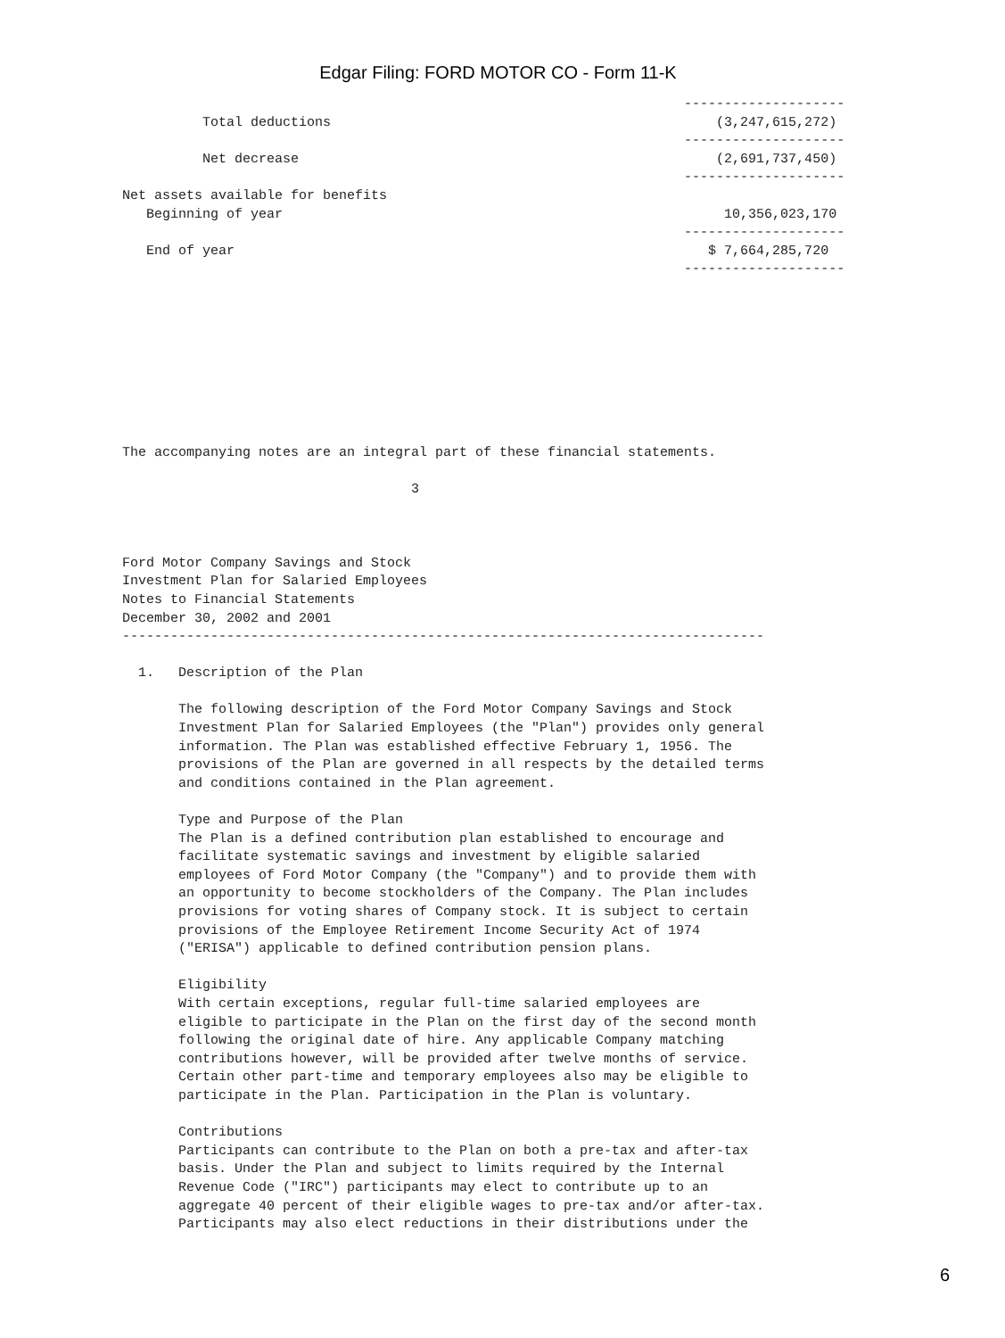Edgar Filing: FORD MOTOR CO - Form 11-K
                                                                      --------------------
          Total deductions                                                (3,247,615,272)
                                                                      --------------------
          Net decrease                                                    (2,691,737,450)
                                                                      --------------------
Net assets available for benefits
   Beginning of year                                                       10,356,023,170
                                                                      --------------------
   End of year                                                           $ 7,664,285,720
                                                                      --------------------
The accompanying notes are an integral part of these financial statements.

                                    3
Ford Motor Company Savings and Stock
Investment Plan for Salaried Employees
Notes to Financial Statements
December 30, 2002 and 2001
--------------------------------------------------------------------------------

  1.   Description of the Plan

       The following description of the Ford Motor Company Savings and Stock
       Investment Plan for Salaried Employees (the "Plan") provides only general
       information. The Plan was established effective February 1, 1956. The
       provisions of the Plan are governed in all respects by the detailed terms
       and conditions contained in the Plan agreement.

       Type and Purpose of the Plan
       The Plan is a defined contribution plan established to encourage and
       facilitate systematic savings and investment by eligible salaried
       employees of Ford Motor Company (the "Company") and to provide them with
       an opportunity to become stockholders of the Company. The Plan includes
       provisions for voting shares of Company stock. It is subject to certain
       provisions of the Employee Retirement Income Security Act of 1974
       ("ERISA") applicable to defined contribution pension plans.

       Eligibility
       With certain exceptions, regular full-time salaried employees are
       eligible to participate in the Plan on the first day of the second month
       following the original date of hire. Any applicable Company matching
       contributions however, will be provided after twelve months of service.
       Certain other part-time and temporary employees also may be eligible to
       participate in the Plan. Participation in the Plan is voluntary.

       Contributions
       Participants can contribute to the Plan on both a pre-tax and after-tax
       basis. Under the Plan and subject to limits required by the Internal
       Revenue Code ("IRC") participants may elect to contribute up to an
       aggregate 40 percent of their eligible wages to pre-tax and/or after-tax.
       Participants may also elect reductions in their distributions under the
6